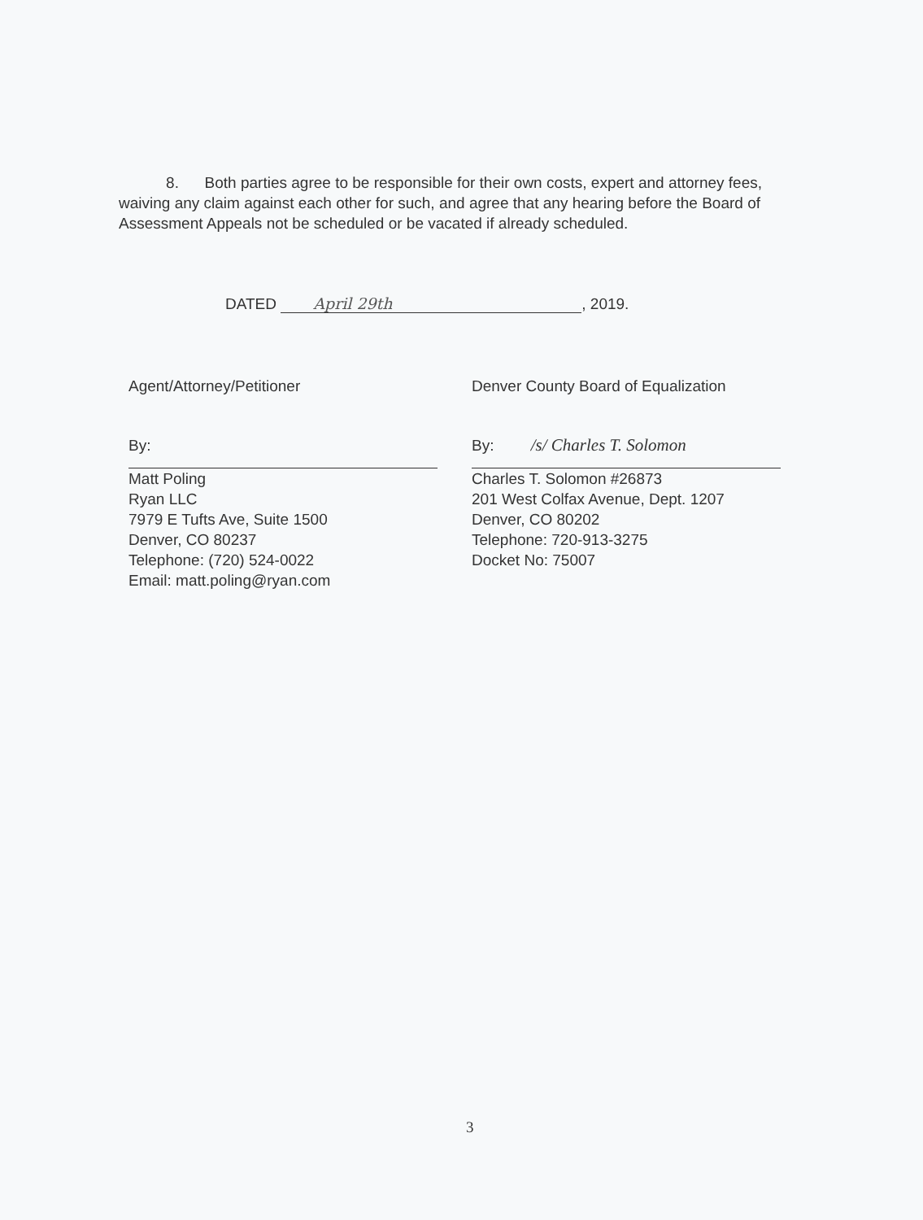8. Both parties agree to be responsible for their own costs, expert and attorney fees, waiving any claim against each other for such, and agree that any hearing before the Board of Assessment Appeals not be scheduled or be vacated if already scheduled.
DATED April 29th, 2019.
Agent/Attorney/Petitioner
By:
Matt Poling
Ryan LLC
7979 E Tufts Ave, Suite 1500
Denver, CO 80237
Telephone: (720) 524-0022
Email: matt.poling@ryan.com
Denver County Board of Equalization
By: /s/ Charles T. Solomon
Charles T. Solomon #26873
201 West Colfax Avenue, Dept. 1207
Denver, CO 80202
Telephone: 720-913-3275
Docket No: 75007
3